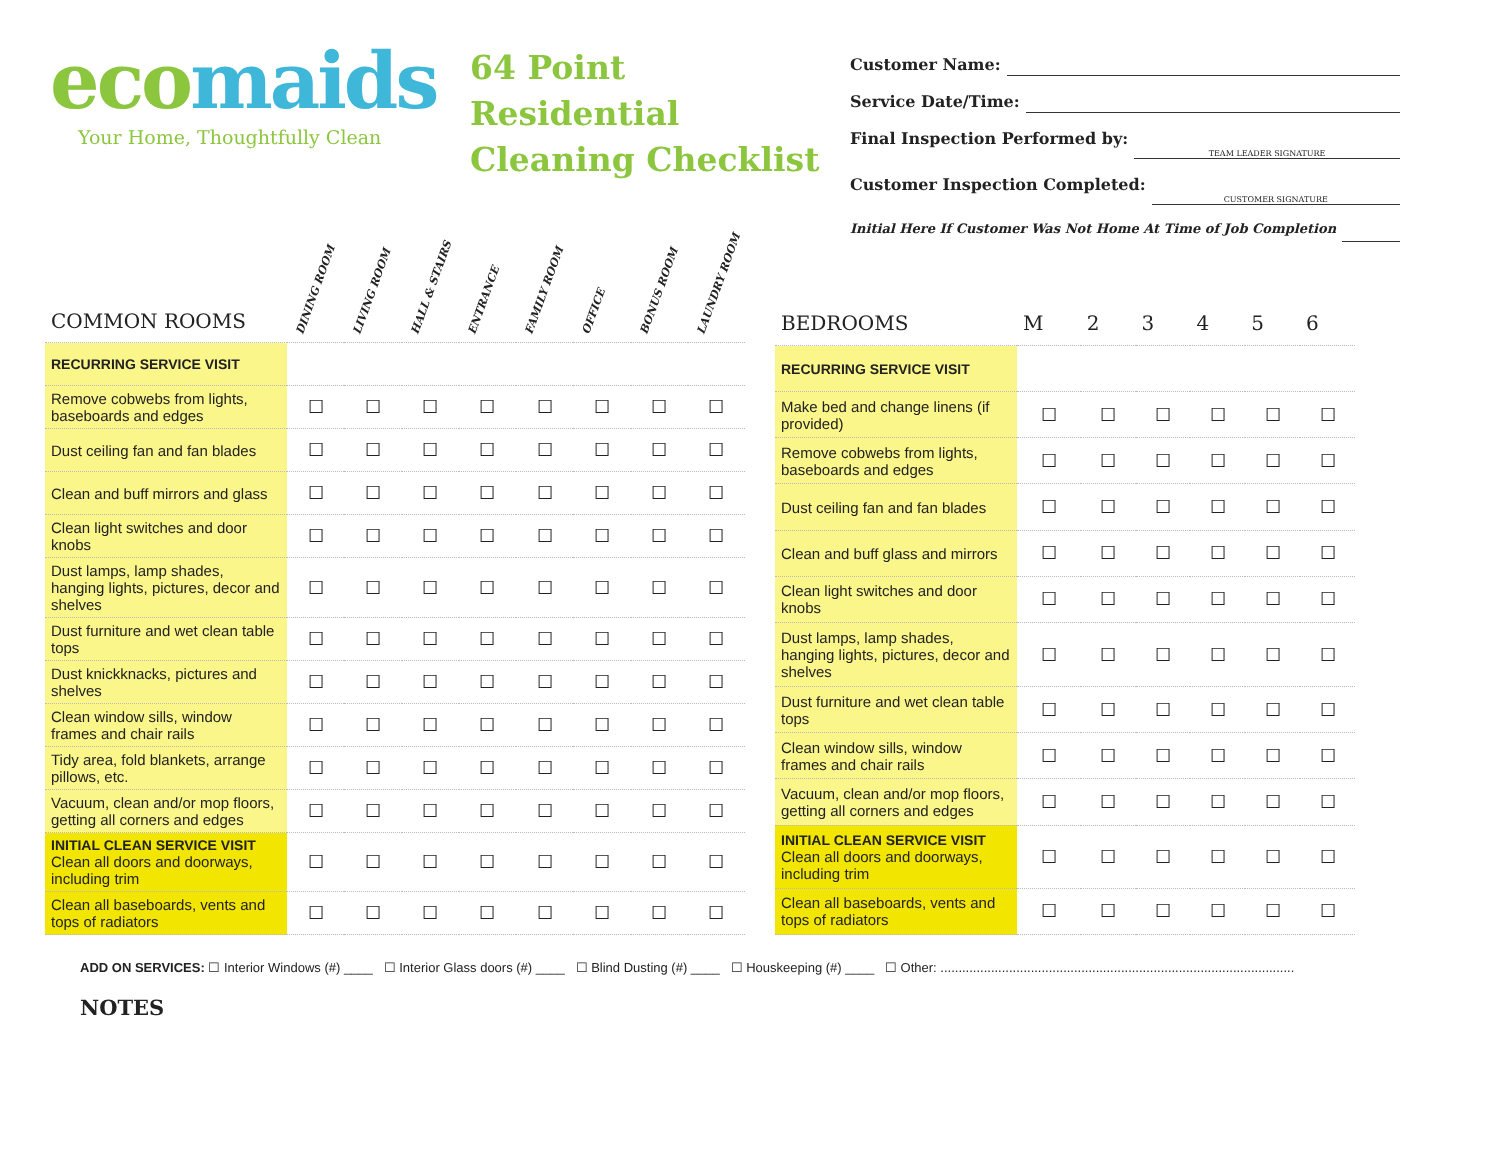ecomaids
Your Home, Thoughtfully Clean
64 Point Residential Cleaning Checklist
Customer Name:
Service Date/Time:
Final Inspection Performed by: TEAM LEADER SIGNATURE
Customer Inspection Completed: CUSTOMER SIGNATURE
Initial Here If Customer Was Not Home At Time of Job Completion
| COMMON ROOMS | DINING ROOM | LIVING ROOM | HALL & STAIRS | ENTRANCE | FAMILY ROOM | OFFICE | BONUS ROOM | LAUNDRY ROOM |
| --- | --- | --- | --- | --- | --- | --- | --- | --- |
| RECURRING SERVICE VISIT | | | | | | | | |
| Remove cobwebs from lights, baseboards and edges | ☐ | ☐ | ☐ | ☐ | ☐ | ☐ | ☐ | ☐ |
| Dust ceiling fan and fan blades | ☐ | ☐ | ☐ | ☐ | ☐ | ☐ | ☐ | ☐ |
| Clean and buff mirrors and glass | ☐ | ☐ | ☐ | ☐ | ☐ | ☐ | ☐ | ☐ |
| Clean light switches and door knobs | ☐ | ☐ | ☐ | ☐ | ☐ | ☐ | ☐ | ☐ |
| Dust lamps, lamp shades, hanging lights, pictures, decor and shelves | ☐ | ☐ | ☐ | ☐ | ☐ | ☐ | ☐ | ☐ |
| Dust furniture and wet clean table tops | ☐ | ☐ | ☐ | ☐ | ☐ | ☐ | ☐ | ☐ |
| Dust knickknacks, pictures and shelves | ☐ | ☐ | ☐ | ☐ | ☐ | ☐ | ☐ | ☐ |
| Clean window sills, window frames and chair rails | ☐ | ☐ | ☐ | ☐ | ☐ | ☐ | ☐ | ☐ |
| Tidy area, fold blankets, arrange pillows, etc. | ☐ | ☐ | ☐ | ☐ | ☐ | ☐ | ☐ | ☐ |
| Vacuum, clean and/or mop floors, getting all corners and edges | ☐ | ☐ | ☐ | ☐ | ☐ | ☐ | ☐ | ☐ |
| INITIAL CLEAN SERVICE VISIT Clean all doors and doorways, including trim | ☐ | ☐ | ☐ | ☐ | ☐ | ☐ | ☐ | ☐ |
| Clean all baseboards, vents and tops of radiators | ☐ | ☐ | ☐ | ☐ | ☐ | ☐ | ☐ | ☐ |
| BEDROOMS | M | 2 | 3 | 4 | 5 | 6 |
| --- | --- | --- | --- | --- | --- | --- |
| RECURRING SERVICE VISIT | | | | | | |
| Make bed and change linens (if provided) | ☐ | ☐ | ☐ | ☐ | ☐ | ☐ |
| Remove cobwebs from lights, baseboards and edges | ☐ | ☐ | ☐ | ☐ | ☐ | ☐ |
| Dust ceiling fan and fan blades | ☐ | ☐ | ☐ | ☐ | ☐ | ☐ |
| Clean and buff glass and mirrors | ☐ | ☐ | ☐ | ☐ | ☐ | ☐ |
| Clean light switches and door knobs | ☐ | ☐ | ☐ | ☐ | ☐ | ☐ |
| Dust lamps, lamp shades, hanging lights, pictures, decor and shelves | ☐ | ☐ | ☐ | ☐ | ☐ | ☐ |
| Dust furniture and wet clean table tops | ☐ | ☐ | ☐ | ☐ | ☐ | ☐ |
| Clean window sills, window frames and chair rails | ☐ | ☐ | ☐ | ☐ | ☐ | ☐ |
| Vacuum, clean and/or mop floors, getting all corners and edges | ☐ | ☐ | ☐ | ☐ | ☐ | ☐ |
| INITIAL CLEAN SERVICE VISIT Clean all doors and doorways, including trim | ☐ | ☐ | ☐ | ☐ | ☐ | ☐ |
| Clean all baseboards, vents and tops of radiators | ☐ | ☐ | ☐ | ☐ | ☐ | ☐ |
ADD ON SERVICES: ☐ Interior Windows (#) ____ ☐ Interior Glass doors (#) ____ ☐ Blind Dusting (#) ____ ☐ Houskeeping (#) ____ ☐ Other: ..................................................................................................
NOTES